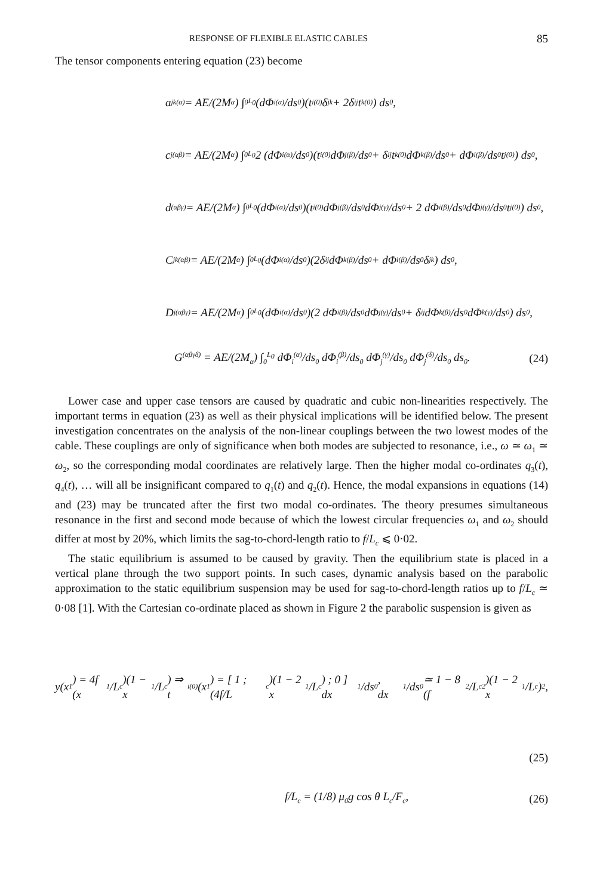RESPONSE OF FLEXIBLE ELASTIC CABLES 85
The tensor components entering equation (23) become
a<sub>jk</sub><sup>(α)</sup> = AE/(2M<sub>α</sub>) ∫<sub>0</sub><sup>L<sub>0</sub></sup> (dΦ<sub>i</sub><sup>(α)</sup>/ds<sub>0</sub>)(t<sub>i</sub><sup>(0)</sup>δ<sub>jk</sub> + 2δ<sub>ij</sub>t<sub>k</sub><sup>(0)</sup>) ds<sub>0</sub>,
c<sub>j</sub><sup>(αβ)</sup> = AE/(2M<sup>α</sup>) ∫<sub>0</sub><sup>L<sub>0</sub></sup> 2 (dΦ<sub>i</sub><sup>(α)</sup>/ds<sub>0</sub>)(t<sub>i</sub><sup>(0)</sup> dΦ<sub>j</sub><sup>(β)</sup>/ds<sub>0</sub> + δ<sub>ij</sub>t<sub>k</sub><sup>(0)</sup> dΦ<sub>k</sub><sup>(β)</sup>/ds<sub>0</sub> + dΦ<sub>i</sub><sup>(β)</sup>/ds<sub>0</sub> t<sub>j</sub><sup>(0)</sup>) ds<sub>0</sub>,
d<sup>(αβγ)</sup> = AE/(2M<sub>α</sub>) ∫<sub>0</sub><sup>L<sub>0</sub></sup> (dΦ<sub>i</sub><sup>(α)</sup>/ds<sub>0</sub>)(t<sub>i</sub><sup>(0)</sup> dΦ<sub>j</sub><sup>(β)</sup>/ds<sub>0</sub> dΦ<sub>j</sub><sup>(γ)</sup>/ds<sub>0</sub> + 2 dΦ<sub>i</sub><sup>(β)</sup>/ds<sub>0</sub> dΦ<sub>j</sub><sup>(γ)</sup>/ds<sub>0</sub> t<sub>j</sub><sup>(0)</sup>) ds<sub>0</sub>,
C<sub>jk</sub><sup>(αβ)</sup> = AE/(2M<sub>α</sub>) ∫<sub>0</sub><sup>L<sub>0</sub></sup> (dΦ<sub>i</sub><sup>(α)</sup>/ds<sub>0</sub>)(2δ<sub>ij</sub> dΦ<sub>k</sub><sup>(β)</sup>/ds<sub>0</sub> + dΦ<sub>i</sub><sup>(β)</sup>/ds<sub>0</sub> δ<sub>jk</sub>) ds<sub>0</sub>,
D<sub>j</sub><sup>(αβγ)</sup> = AE/(2M<sub>α</sub>) ∫<sub>0</sub><sup>L<sub>0</sub></sup> (dΦ<sub>i</sub><sup>(α)</sup>/ds<sub>0</sub>)(2 dΦ<sub>i</sub><sup>(β)</sup>/ds<sub>0</sub> dΦ<sub>j</sub><sup>(γ)</sup>/ds<sub>0</sub> + δ<sub>ij</sub> dΦ<sub>k</sub><sup>(β)</sup>/ds<sub>0</sub> dΦ<sub>k</sub><sup>(γ)</sup>/ds<sub>0</sub>) ds<sub>0</sub>,
G<sup>(αβγδ)</sup> = AE/(2M<sub>α</sub>) ∫<sub>0</sub><sup>L<sub>0</sub></sup> dΦ<sub>i</sub><sup>(α)</sup>/ds<sub>0</sub> dΦ<sub>i</sub><sup>(β)</sup>/ds<sub>0</sub> dΦ<sub>j</sub><sup>(γ)</sup>/ds<sub>0</sub> dΦ<sub>j</sub><sup>(δ)</sup>/ds<sub>0</sub> ds<sub>0</sub>. (24)
Lower case and upper case tensors are caused by quadratic and cubic non-linearities respectively. The important terms in equation (23) as well as their physical implications will be identified below. The present investigation concentrates on the analysis of the non-linear couplings between the two lowest modes of the cable. These couplings are only of significance when both modes are subjected to resonance, i.e., ω ≃ ω<sub>1</sub> ≃ ω<sub>2</sub>, so the corresponding modal coordinates are relatively large. Then the higher modal co-ordinates q<sub>3</sub>(t), q<sub>4</sub>(t), … will all be insignificant compared to q<sub>1</sub>(t) and q<sub>2</sub>(t). Hence, the modal expansions in equations (14) and (23) may be truncated after the first two modal co-ordinates. The theory presumes simultaneous resonance in the first and second mode because of which the lowest circular frequencies ω<sub>1</sub> and ω<sub>2</sub> should differ at most by 20%, which limits the sag-to-chord-length ratio to f/L<sub>c</sub> ⩽ 0·02.
The static equilibrium is assumed to be caused by gravity. Then the equilibrium state is placed in a vertical plane through the two support points. In such cases, dynamic analysis based on the parabolic approximation to the static equilibrium suspension may be used for sag-to-chord-length ratios up to f/L<sub>c</sub> ≃ 0·08 [1]. With the Cartesian co-ordinate placed as shown in Figure 2 the parabolic suspension is given as
y(x<sub>1</sub>) = 4f (x<sub>1</sub>/L<sub>c</sub>)(1 − x<sub>1</sub>/L<sub>c</sub>) ⇒ t<sub>i</sub><sup>(0)</sup>(x<sub>1</sub>) = [ 1 ; (4f/L<sub>c</sub>)(1 − 2 x<sub>1</sub>/L<sub>c</sub>) ; 0 ] dx<sub>1</sub>/ds<sub>0</sub>, dx<sub>1</sub>/ds<sub>0</sub> ≃ 1 − 8 (f<sup>2</sup>/L<sub>c</sub><sup>2</sup>)(1 − 2 x<sub>1</sub>/L<sub>c</sub>)<sup>2</sup>,
(25)
f/L<sub>c</sub> = (1/8) μ<sub>0</sub>g cos θ L<sub>c</sub>/F<sub>c</sub>, (26)